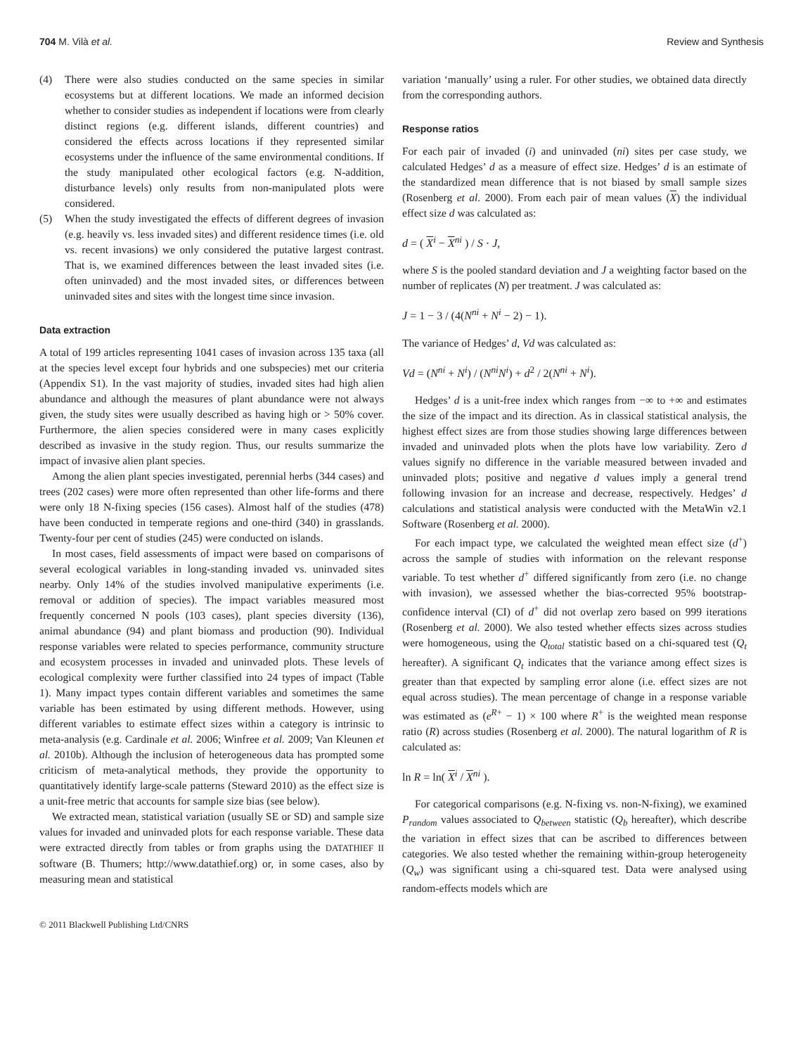704 M. Vilà et al. Review and Synthesis
(4) There were also studies conducted on the same species in similar ecosystems but at different locations. We made an informed decision whether to consider studies as independent if locations were from clearly distinct regions (e.g. different islands, different countries) and considered the effects across locations if they represented similar ecosystems under the influence of the same environmental conditions. If the study manipulated other ecological factors (e.g. N-addition, disturbance levels) only results from non-manipulated plots were considered.
(5) When the study investigated the effects of different degrees of invasion (e.g. heavily vs. less invaded sites) and different residence times (i.e. old vs. recent invasions) we only considered the putative largest contrast. That is, we examined differences between the least invaded sites (i.e. often uninvaded) and the most invaded sites, or differences between uninvaded sites and sites with the longest time since invasion.
Data extraction
A total of 199 articles representing 1041 cases of invasion across 135 taxa (all at the species level except four hybrids and one subspecies) met our criteria (Appendix S1). In the vast majority of studies, invaded sites had high alien abundance and although the measures of plant abundance were not always given, the study sites were usually described as having high or > 50% cover. Furthermore, the alien species considered were in many cases explicitly described as invasive in the study region. Thus, our results summarize the impact of invasive alien plant species.
Among the alien plant species investigated, perennial herbs (344 cases) and trees (202 cases) were more often represented than other life-forms and there were only 18 N-fixing species (156 cases). Almost half of the studies (478) have been conducted in temperate regions and one-third (340) in grasslands. Twenty-four per cent of studies (245) were conducted on islands.
In most cases, field assessments of impact were based on comparisons of several ecological variables in long-standing invaded vs. uninvaded sites nearby. Only 14% of the studies involved manipulative experiments (i.e. removal or addition of species). The impact variables measured most frequently concerned N pools (103 cases), plant species diversity (136), animal abundance (94) and plant biomass and production (90). Individual response variables were related to species performance, community structure and ecosystem processes in invaded and uninvaded plots. These levels of ecological complexity were further classified into 24 types of impact (Table 1). Many impact types contain different variables and sometimes the same variable has been estimated by using different methods. However, using different variables to estimate effect sizes within a category is intrinsic to meta-analysis (e.g. Cardinale et al. 2006; Winfree et al. 2009; Van Kleunen et al. 2010b). Although the inclusion of heterogeneous data has prompted some criticism of meta-analytical methods, they provide the opportunity to quantitatively identify large-scale patterns (Steward 2010) as the effect size is a unit-free metric that accounts for sample size bias (see below).
We extracted mean, statistical variation (usually SE or SD) and sample size values for invaded and uninvaded plots for each response variable. These data were extracted directly from tables or from graphs using the DATATHIEF II software (B. Thumers; http://www.datathief.org) or, in some cases, also by measuring mean and statistical
variation ‘manually’ using a ruler. For other studies, we obtained data directly from the corresponding authors.
Response ratios
For each pair of invaded (i) and uninvaded (ni) sites per case study, we calculated Hedges’ d as a measure of effect size. Hedges’ d is an estimate of the standardized mean difference that is not biased by small sample sizes (Rosenberg et al. 2000). From each pair of mean values (X) the individual effect size d was calculated as:
d = ( X<sup>i</sup> − X<sup>ni</sup> ) / S · J,
where S is the pooled standard deviation and J a weighting factor based on the number of replicates (N) per treatment. J was calculated as:
J = 1 − 3 / (4(N<sup>ni</sup> + N<sup>i</sup> − 2) − 1).
The variance of Hedges’ d, Vd was calculated as:
Vd = (N<sup>ni</sup> + N<sup>i</sup>) / (N<sup>ni</sup>N<sup>i</sup>) + d<sup>2</sup> / 2(N<sup>ni</sup> + N<sup>i</sup>).
Hedges’ d is a unit-free index which ranges from −∞ to +∞ and estimates the size of the impact and its direction. As in classical statistical analysis, the highest effect sizes are from those studies showing large differences between invaded and uninvaded plots when the plots have low variability. Zero d values signify no difference in the variable measured between invaded and uninvaded plots; positive and negative d values imply a general trend following invasion for an increase and decrease, respectively. Hedges’ d calculations and statistical analysis were conducted with the MetaWin v2.1 Software (Rosenberg et al. 2000).
For each impact type, we calculated the weighted mean effect size (d<sup>+</sup>) across the sample of studies with information on the relevant response variable. To test whether d<sup>+</sup> differed significantly from zero (i.e. no change with invasion), we assessed whether the bias-corrected 95% bootstrap-confidence interval (CI) of d<sup>+</sup> did not overlap zero based on 999 iterations (Rosenberg et al. 2000). We also tested whether effects sizes across studies were homogeneous, using the Q<sub>total</sub> statistic based on a chi-squared test (Q<sub>t</sub> hereafter). A significant Q<sub>t</sub> indicates that the variance among effect sizes is greater than that expected by sampling error alone (i.e. effect sizes are not equal across studies). The mean percentage of change in a response variable was estimated as (e<sup>R+</sup> − 1) × 100 where R<sup>+</sup> is the weighted mean response ratio (R) across studies (Rosenberg et al. 2000). The natural logarithm of R is calculated as:
ln R = ln( X<sup>i</sup> / X<sup>ni</sup> ).
For categorical comparisons (e.g. N-fixing vs. non-N-fixing), we examined P<sub>random</sub> values associated to Q<sub>between</sub> statistic (Q<sub>b</sub> hereafter), which describe the variation in effect sizes that can be ascribed to differences between categories. We also tested whether the remaining within-group heterogeneity (Q<sub>w</sub>) was significant using a chi-squared test. Data were analysed using random-effects models which are
© 2011 Blackwell Publishing Ltd/CNRS